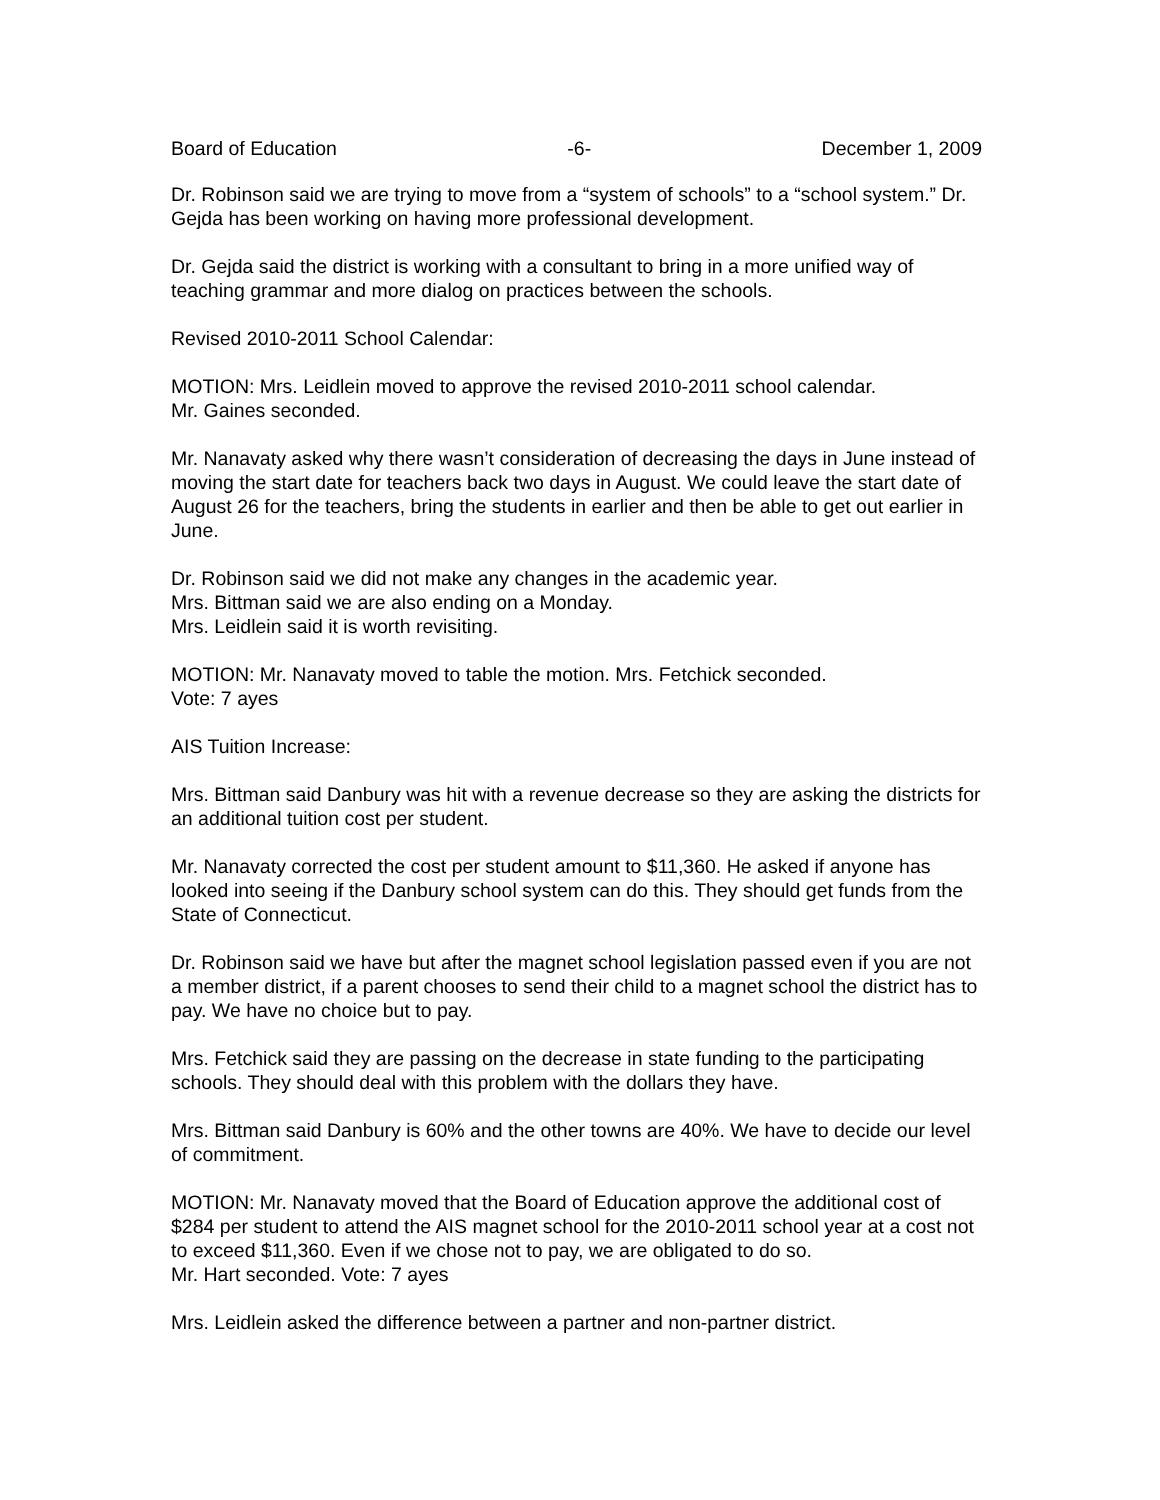Board of Education -6- December 1, 2009
Dr. Robinson said we are trying to move from a “system of schools” to a “school system.” Dr. Gejda has been working on having more professional development.
Dr. Gejda said the district is working with a consultant to bring in a more unified way of teaching grammar and more dialog on practices between the schools.
Revised 2010-2011 School Calendar:
MOTION: Mrs. Leidlein moved to approve the revised 2010-2011 school calendar.
Mr. Gaines seconded.
Mr. Nanavaty asked why there wasn’t consideration of decreasing the days in June instead of moving the start date for teachers back two days in August. We could leave the start date of August 26 for the teachers, bring the students in earlier and then be able to get out earlier in June.
Dr. Robinson said we did not make any changes in the academic year.
Mrs. Bittman said we are also ending on a Monday.
Mrs. Leidlein said it is worth revisiting.
MOTION: Mr. Nanavaty moved to table the motion. Mrs. Fetchick seconded.
Vote: 7 ayes
AIS Tuition Increase:
Mrs. Bittman said Danbury was hit with a revenue decrease so they are asking the districts for an additional tuition cost per student.
Mr. Nanavaty corrected the cost per student amount to $11,360. He asked if anyone has looked into seeing if the Danbury school system can do this. They should get funds from the State of Connecticut.
Dr. Robinson said we have but after the magnet school legislation passed even if you are not a member district, if a parent chooses to send their child to a magnet school the district has to pay. We have no choice but to pay.
Mrs. Fetchick said they are passing on the decrease in state funding to the participating schools. They should deal with this problem with the dollars they have.
Mrs. Bittman said Danbury is 60% and the other towns are 40%. We have to decide our level of commitment.
MOTION: Mr. Nanavaty moved that the Board of Education approve the additional cost of $284 per student to attend the AIS magnet school for the 2010-2011 school year at a cost not to exceed $11,360. Even if we chose not to pay, we are obligated to do so.
Mr. Hart seconded. Vote: 7 ayes
Mrs. Leidlein asked the difference between a partner and non-partner district.